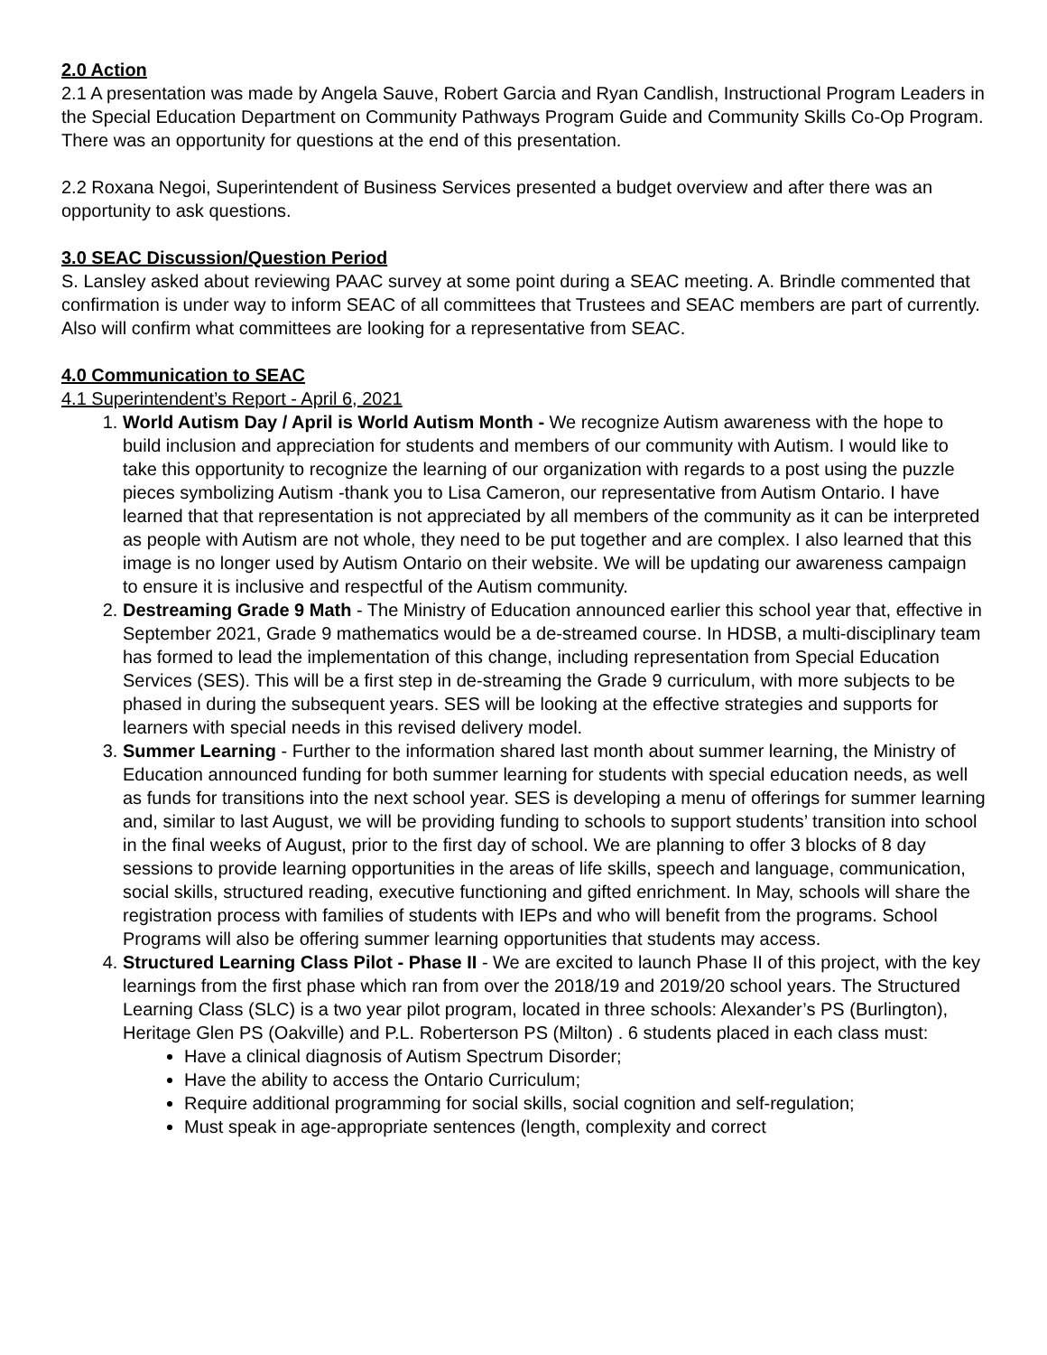2.0 Action
2.1 A presentation was made by Angela Sauve, Robert Garcia and Ryan Candlish, Instructional Program Leaders in the Special Education Department on Community Pathways Program Guide and Community Skills Co-Op Program. There was an opportunity for questions at the end of this presentation.
2.2 Roxana Negoi, Superintendent of Business Services presented a budget overview and after there was an opportunity to ask questions.
3.0 SEAC Discussion/Question Period
S. Lansley asked about reviewing PAAC survey at some point during a SEAC meeting. A. Brindle commented that confirmation is under way to inform SEAC of all committees that Trustees and SEAC members are part of currently. Also will confirm what committees are looking for a representative from SEAC.
4.0 Communication to SEAC
4.1 Superintendent’s Report - April 6, 2021
1. World Autism Day / April is World Autism Month - We recognize Autism awareness with the hope to build inclusion and appreciation for students and members of our community with Autism. I would like to take this opportunity to recognize the learning of our organization with regards to a post using the puzzle pieces symbolizing Autism -thank you to Lisa Cameron, our representative from Autism Ontario. I have learned that that representation is not appreciated by all members of the community as it can be interpreted as people with Autism are not whole, they need to be put together and are complex. I also learned that this image is no longer used by Autism Ontario on their website. We will be updating our awareness campaign to ensure it is inclusive and respectful of the Autism community.
2. Destreaming Grade 9 Math - The Ministry of Education announced earlier this school year that, effective in September 2021, Grade 9 mathematics would be a de-streamed course. In HDSB, a multi-disciplinary team has formed to lead the implementation of this change, including representation from Special Education Services (SES). This will be a first step in de-streaming the Grade 9 curriculum, with more subjects to be phased in during the subsequent years. SES will be looking at the effective strategies and supports for learners with special needs in this revised delivery model.
3. Summer Learning - Further to the information shared last month about summer learning, the Ministry of Education announced funding for both summer learning for students with special education needs, as well as funds for transitions into the next school year. SES is developing a menu of offerings for summer learning and, similar to last August, we will be providing funding to schools to support students’ transition into school in the final weeks of August, prior to the first day of school. We are planning to offer 3 blocks of 8 day sessions to provide learning opportunities in the areas of life skills, speech and language, communication, social skills, structured reading, executive functioning and gifted enrichment. In May, schools will share the registration process with families of students with IEPs and who will benefit from the programs. School Programs will also be offering summer learning opportunities that students may access.
4. Structured Learning Class Pilot - Phase II - We are excited to launch Phase II of this project, with the key learnings from the first phase which ran from over the 2018/19 and 2019/20 school years. The Structured Learning Class (SLC) is a two year pilot program, located in three schools: Alexander’s PS (Burlington), Heritage Glen PS (Oakville) and P.L. Roberterson PS (Milton) . 6 students placed in each class must:
Have a clinical diagnosis of Autism Spectrum Disorder;
Have the ability to access the Ontario Curriculum;
Require additional programming for social skills, social cognition and self-regulation;
Must speak in age-appropriate sentences (length, complexity and correct